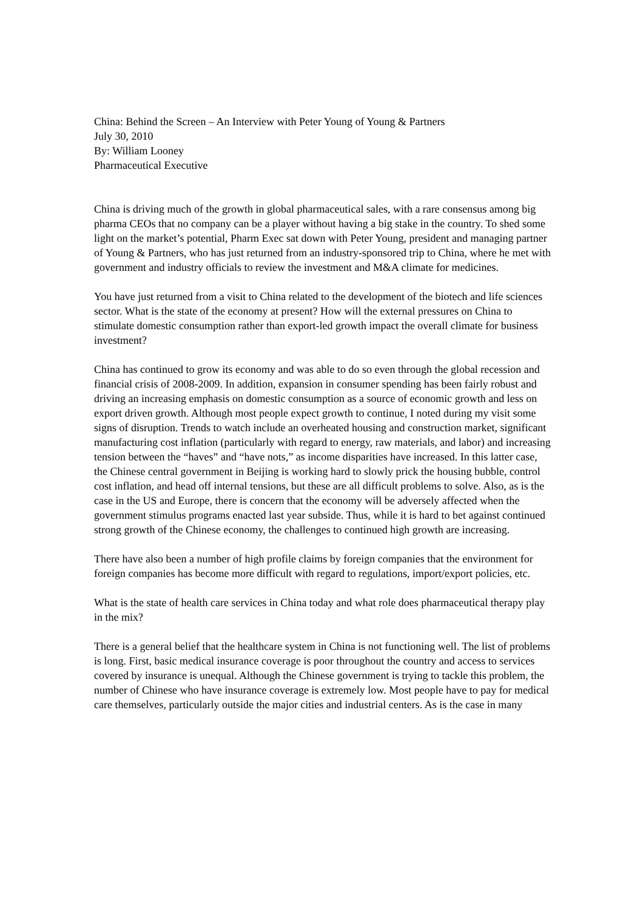China: Behind the Screen – An Interview with Peter Young of Young & Partners
July 30, 2010
By: William Looney
Pharmaceutical Executive
China is driving much of the growth in global pharmaceutical sales, with a rare consensus among big pharma CEOs that no company can be a player without having a big stake in the country. To shed some light on the market’s potential, Pharm Exec sat down with Peter Young, president and managing partner of Young & Partners, who has just returned from an industry-sponsored trip to China, where he met with government and industry officials to review the investment and M&A climate for medicines.
You have just returned from a visit to China related to the development of the biotech and life sciences sector. What is the state of the economy at present? How will the external pressures on China to stimulate domestic consumption rather than export-led growth impact the overall climate for business investment?
China has continued to grow its economy and was able to do so even through the global recession and financial crisis of 2008-2009. In addition, expansion in consumer spending has been fairly robust and driving an increasing emphasis on domestic consumption as a source of economic growth and less on export driven growth. Although most people expect growth to continue, I noted during my visit some signs of disruption. Trends to watch include an overheated housing and construction market, significant manufacturing cost inflation (particularly with regard to energy, raw materials, and labor) and increasing tension between the “haves” and “have nots,” as income disparities have increased. In this latter case, the Chinese central government in Beijing is working hard to slowly prick the housing bubble, control cost inflation, and head off internal tensions, but these are all difficult problems to solve. Also, as is the case in the US and Europe, there is concern that the economy will be adversely affected when the government stimulus programs enacted last year subside. Thus, while it is hard to bet against continued strong growth of the Chinese economy, the challenges to continued high growth are increasing.
There have also been a number of high profile claims by foreign companies that the environment for foreign companies has become more difficult with regard to regulations, import/export policies, etc.
What is the state of health care services in China today and what role does pharmaceutical therapy play in the mix?
There is a general belief that the healthcare system in China is not functioning well. The list of problems is long. First, basic medical insurance coverage is poor throughout the country and access to services covered by insurance is unequal. Although the Chinese government is trying to tackle this problem, the number of Chinese who have insurance coverage is extremely low. Most people have to pay for medical care themselves, particularly outside the major cities and industrial centers. As is the case in many